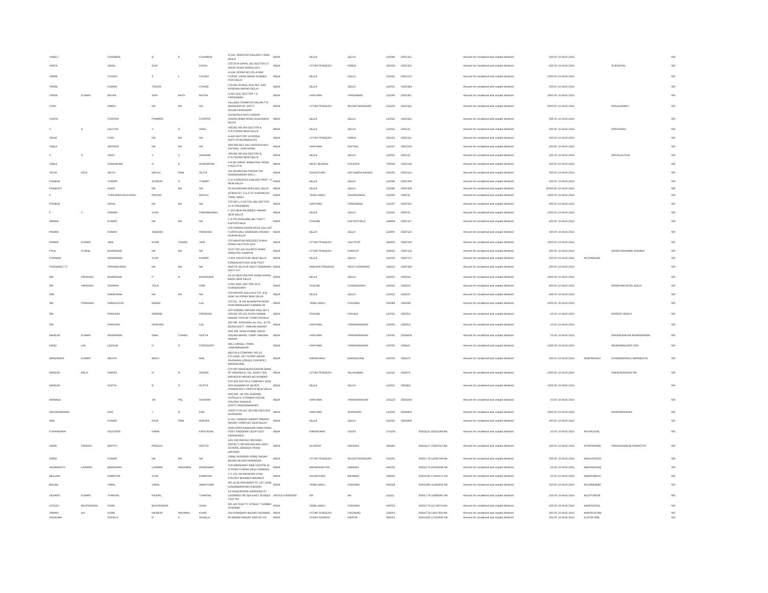| VINEET | | CHHABRA | B | K | CHHABRA | S-516, GREATER KAILASH-I NEW DELHI | INDIA | DELHI | DELHI | 110048 | ISGV251 | | Amount for unclaimed and unpaid dividend | 500.00 | 10-AUG-2016 | | | NO |
| VINITA | | DAYAL | GUR | | DAYAL | C/O GUR DAYAL 242 SECTOR 37 ARUN VIHAR NOIDA-(UP) | INDIA | UTTAR PRADESH | NOIDA | 201303 | ISGV263 | | Amount for unclaimed and unpaid dividend | 500.00 | 10-AUG-2016 | | GURDAYAL | NO |
| VINOD | | CHUGH | S | L | CHUGH | A-138, ROOM NO.205-A IIND FLOOR, VIKAS MARG SHAKER PUR DELHI | INDIA | DELHI | DELHI | 110092 | ISGV270 | | Amount for unclaimed and unpaid dividend | 2000.00 | 10-AUG-2016 | | | NO |
| VINOD | | KUMAR | TRILOK | | CHAND | C/O MR.SUSHIL GUPTA F-3/18 KRISHNA NAGAR DELHI- | INDIA | DELHI | DELHI | 110051 | ISGV284 | | Amount for unclaimed and unpaid dividend | 500.00 | 10-AUG-2016 | | | NO |
| VINOD | KUMAR | BATRA | SHIV | NATH | BATRA | H.NO.1615 SECTOR 7-E FARIDABAD- | INDIA | HARYANA | FARIDABAD | 121006 | ISGV287 | | Amount for unclaimed and unpaid dividend | 1000.00 | 10-AUG-2016 | | | NO |
| VIJAY | | SINGH | NA | NA | NA | VILLAGE FAHIMPUR KALAN P O MANSURPUR- DISTT MUZAFFARNAGAR | INDIA | UTTAR PRADESH | MUZAFFARNAGAR | 251203 | ISGV192 | | Amount for unclaimed and unpaid dividend | 3000.00 | 10-AUG-2016 | | MRLALSINGH | NO |
| VIJAYA | | CHOPRA | PRAMOD | | CHOPRA | 353 BHOLA NATH NAGAR JHARKHANDI ROAD SHAHDARA DELHI | INDIA | DELHI | DELHI | 110032 | ISGV193 | | Amount for unclaimed and unpaid dividend | 500.00 | 10-AUG-2016 | | | NO |
| V | S | LALITHA | V | S | VASU | HOUSE NO.454 SECTOR-4, R.K.PURAM NEW DELHI- | INDIA | DELHI | DELHI | 110022 | ISGV21 | | Amount for unclaimed and unpaid dividend | 500.00 | 10-AUG-2016 | | MRVSVASU | NO |
| VIKAS | | PURI | NA | NA | NA | A-439 SECTOR 19 NOIDA- DISTT.GHAZIABAD(UP) | INDIA | UTTAR PRADESH | NOIDA | 201301 | ISGV211 | | Amount for unclaimed and unpaid dividend | 500.00 | 10-AUG-2016 | | | NO |
| VIMLA | | GROVER | NA | NA | NA | W/O MR DEV RAJ GROVER ADV KAITHAL- (HARYANA) | INDIA | HARYANA | KAITHAL | 132027 | ISGV229 | | Amount for unclaimed and unpaid dividend | 200.00 | 10-AUG-2016 | | | NO |
| V | S | VASU | V | V | SHARMA | HOUSE NO.454 SECTOR-4, R.K.PURAM NEW DELHI- | INDIA | DELHI | DELHI | 110022 | ISGV23 | | Amount for unclaimed and unpaid dividend | 500.00 | 10-AUG-2016 | | MRVSLALITHA | NO |
| VIMLA | | SUNDARAM | R | K | SUNDARAM | 4-A DR.SARAT BANERJEE ROAD CALCUTTA- | INDIA | WEST BENGAL | KOLKATA | 700029 | ISGV234 | | Amount for unclaimed and unpaid dividend | 200.00 | 10-AUG-2016 | | | NO |
| VIDYA | DEVI | SETHI | NATHU | RAM | SETHI | 231 MUKERJEE NAGAR SRI GANGANAGAR (RAJ.) - | INDIA | RAJASTHAN | SRI GANGA NAGAR | 335001 | ISGV123 | | Amount for unclaimed and unpaid dividend | 500.00 | 10-AUG-2016 | | | NO |
| PRABHA | | THAMPI | SURESH | S | THAMPI | S-373 GREATER KAILASH PART - II NEW DELHI- | INDIA | DELHI | DELHI | 110048 | ISGP204 | | Amount for unclaimed and unpaid dividend | 500.00 | 10-AUG-2016 | | | NO |
| PRABHJIT | | KAUR | NA | NA | NA | 59 GULMOHAN ENCLAVE DELHI | INDIA | DELHI | DELHI | 110049 | ISGP209 | | Amount for unclaimed and unpaid dividend | 20000.00 | 10-AUG-2016 | | | NO |
| P | | THIRUNAVUKKA RASU | PACHAI | | MATHU | SCIENTIST, C.E.C.R.I KARAIKUDI - TAMIL NADU | INDIA | TAMIL NADU | SHIVAGANGA | 623006 | ISGP21 | | Amount for unclaimed and unpaid dividend | 1000.00 | 10-AUG-2016 | | | NO |
| PRABHU | | DAYAL | NA | NA | NA | C/O MR.L.C.MITTAL 481 SECTOR 15-A FARIDABAD | INDIA | HARYANA | FARIDABAD | 121007 | ISGP210 | | Amount for unclaimed and unpaid dividend | 400.00 | 10-AUG-2016 | | | NO |
| P | V | RAMAN | VIJAY | | PADNABHNAN | F-250 NEW RAJINDER NAGAR NEW DELHI- | INDIA | DELHI | DELHI | 110060 | ISGP22 | | Amount for unclaimed and unpaid dividend | 1000.00 | 10-AUG-2016 | | | NO |
| PAWAN | | KUMAR | NA | NA | NA | V & PO DHALIWAL BET DISTT KAPURTHALA | INDIA | PUNJAB | KAPURTHALA | 144804 | ISGP117 | | Amount for unclaimed and unpaid dividend | 200.00 | 10-AUG-2016 | | | NO |
| PAWAN | | KUMAR | JAGDISH | | PARSHAD | C/O PAWAN ASSOCIATES 1112,1ST FLOOR,GALI SAMOSAN FARASH KHANA DELHI | INDIA | DELHI | DELHI | 110006 | ISGP120 | | Amount for unclaimed and unpaid dividend | 500.00 | 10-AUG-2016 | | | NO |
| PAWAN | KUMAR | JAIN | GYAN | CHAND | JAIN | C/O ANUPUM DRESSES SHAHI ROAD LALITPUR (UP) | INDIA | UTTAR PRADESH | LALITPUR | 284403 | ISGP130 | | Amount for unclaimed and unpaid dividend | 1000.00 | 10-AUG-2016 | | | NO |
| PHUL | CHAND | BHARGAVA | NA | NA | NA | PLOT NO 135 CHURCH ROAD GWALTOLI KANPUR | INDIA | UTTAR PRADESH | KANPUR | 208001 | ISGP153 | | Amount for unclaimed and unpaid dividend | 200.00 | 10-AUG-2016 | | MRSSITARANIBH ARGAVA | NO |
| POONAM | | AGGARWAL | VIJAY | | KUMAR | H-466 VIKAS PURI NEW DELHI | INDIA | DELHI | DELHI | 110018 | ISGP170 | | Amount for unclaimed and unpaid dividend | 500.00 | 10-AUG-2016 | ACJPA8628D | | NO |
| POSINASETTY | | PARANKUSAM | NA | NA | NA | KONDALARYUDU SUB POST MASTR VELPUR WEST GODAVARI DISTT A P | INDIA | ANDHRA PRADESH | WEST GODAVARI | 534222 | ISGP188 | | Amount for unclaimed and unpaid dividend | 200.00 | 10-AUG-2016 | | | NO |
| OM | PARKASH | BHARGAVA | P | N | BHARGAVA | 19-20 NEW ROHTAK ROAD KAROL BAGH NEW DELHI | INDIA | DELHI | DELHI | 110005 | ISGO14 | | Amount for unclaimed and unpaid dividend | 2000.00 | 10-AUG-2016 | | | NO |
| OM | PARKASH | SHARMA | TOLA | | RAM | H.NO.3334, SECTOR 35-D CHANDIGARH - | INDIA | PUNJAB | CHANDIGARH | 160022 | ISGO25 | | Amount for unclaimed and unpaid dividend | 400.00 | 10-AUG-2016 | | MRSSHAKUNTAL ADEVI | NO |
| OMI | | SARDHANA | NA | NA | NA | C/O MAYOR SALUJA & CO. 3/12 ASAF ALI ROAD NEW DELHI | INDIA | DELHI | DELHI | 110002 | ISGO37 | | Amount for unclaimed and unpaid dividend | 400.00 | 10-AUG-2016 | | | NO |
| OM | PRAKASH | SANKLECHA | MANGI | | LAL | C/O G1, 78 DR.ALAGAPPA ROAD PURUSWALKAM CHENNAI-84 | INDIA | TAMIL NADU | CHENNAI | 600084 | ISGO49 | | Amount for unclaimed and unpaid dividend | 3000.00 | 10-AUG-2016 | | | NO |
| OM | | PARKASH | GOBIND | | PARSHAD | S/O GOBIND PARSAD GALI NO 6 HOUSE NO 221 GURU NANAK NAGAR TRIPURI TOWN PATIALA | INDIA | PUNJAB | PATIALA | 147001 | ISGO51 | | Amount for unclaimed and unpaid dividend | 50.00 | 10-AUG-2016 | | MRSSATYADEVI | NO |
| OM | | PARKASH | KRISHAN | | LAL | S/O MR. KRISHAN LAL VILL. & PO. BURIA DISTT. YAMUNA NAGAR | INDIA | HARYANA | YAMUNANAGAR | 135001 | ISGO53 | | Amount for unclaimed and unpaid dividend | 50.00 | 10-AUG-2016 | | | NO |
| NARESH | KUMAR | AGGARWAL | GIAN | CHAND | GUPTA | W/O MR. GIAN CHAND 193/26 VEENA NAGAR, CAMP YAMUNA NAGAR | INDIA | HARYANA | YAMUNANAGAR | 135001 | ISGN403 | | Amount for unclaimed and unpaid dividend | 50.00 | 10-AUG-2016 | | MRUMESHKUM ARAGGARWAL | NO |
| NAND | LAL | LEEKHA | H | R | CHOUDHRY | 485-L MODEL TOWN YAMUNANAGAR- | INDIA | HARYANA | YAMUNANAGAR | 135001 | ISGN47 | | Amount for unclaimed and unpaid dividend | 1200.00 | 10-AUG-2016 | | MRSKAMALGRO VER | NO |
| NARENDRA | KUMAR | MEHTA | BAGH | | MAL | MEHTA & COMPANY NO.10, P.S.LANE, 1ST FLOOR (NEAR RAJDHANI LODGE) CHICKPET, BANGALORE | INDIA | KARNATAKA | BANGALORE | 560053 | ISGN70 | | Amount for unclaimed and unpaid dividend | 500.00 | 10-AUG-2016 | ADBPM5636J | GYANENDRAKU MARMEHTA | NO |
| NARESH | BALA | SASON | N | N | SASON | C/O MR.MAHENDRA SASON BANK OF BARODA B-741, GURU TEG BAHADUR NAGAR ALLAHABAD | INDIA | UTTAR PRADESH | ALLAHABAD | 211016 | ISGN76 | | Amount for unclaimed and unpaid dividend | 2000.00 | 10-AUG-2016 | | MAHENDRASAS ON | NO |
| NARESH | | GUPTA | B | R | GUPTA | C/O M/S GUPTA & COMPANY 203A AVG BHAWAN 'M' BLOCK CONNAUGHT CIRCUS NEW DELHI | INDIA | DELHI | DELHI | 110001 | ISGN83 | | Amount for unclaimed and unpaid dividend | 1000.00 | 10-AUG-2016 | | | NO |
| NIRMALA | | | JAI | PAL | SHARMA | W/O MR. JAI PAL SHARMA HVPN,66 K.V.POWER HOUSE COLONY RADAUR (DISTT.YAMUNANAGAR) | INDIA | HARYANA | YAMUNANAGAR | 135133 | ISGN390 | | Amount for unclaimed and unpaid dividend | 50.00 | 10-AUG-2016 | | | NO |
| ASHOKANANDA | | DAS | J | N | DAS | H35/6 FF02 DLF QUTAB ENCLAVE GURGAON | INDIA | HARYANA | GURGAON | 122002 | ISGA803 | | Amount for unclaimed and unpaid dividend | 1000.00 | 10-AUG-2016 | | MRSPAROODAS | NO |
| ANIL | | KUMAR | RAJA | RAM | MISHRA | D-211, GANESH NAGAR PANDAV NAGAR COMPLEX NEW DELHI- | INDIA | DELHI | DELHI | 110092 | ISGA809 | | Amount for unclaimed and unpaid dividend | 200.00 | 10-AUG-2016 | | | NO |
| PURANDARA | | KIDIYOOR | RAMA | | KAIPUNJAL | RAM KRIPA KADEKAR MAIN ROAD POST KADEKAR UDUPI DIST KARNATAKA | INDIA | KARNATAKA | UDUPI | 576104 | | IN301135-26310148-NA | Amount for unclaimed and unpaid dividend | 10.00 | 10-AUG-2016 | ARJPK1654L | | NO |
| HEMA | PARESH | MISTRY | PARESH | | MISTRY | 23/1 VIDYAKUNJ HOUSING SOCIETY NR NIDYAKUNG HIGH SCHOOL GANDEVI ROAD NAVSARI | INDIA | GUJARAT | NAVSARI | 396445 | | IN301127-15850515-NA | Amount for unclaimed and unpaid dividend | 250.00 | 10-AUG-2016 | AYOPM9694E | PARESHNANUB HAIMISTRY | NO |
| AMOD | | KUMAR | NA | NA | NA | VIMAL NURSING HOME SADAR BAZAR MUZAFFARNAGAR | INDIA | UTTAR PRADESH | MUZAFFARNAGAR | 251001 | | IN301774-11096749-NA | Amount for unclaimed and unpaid dividend | 500.00 | 10-AUG-2016 | AAGHA0525G | | NO |
| JAGANANTH | LAXMAN | BINGEWAR | LAXMAN | NAGANNA | BINGEWAR | C/O BINGEWAR SANI CENTRE M G ROAD CHIRAG BALLI NANDED | INDIA | MAHARASHTRA | NANDED | 431602 | | IN301774-10654349-NA | Amount for unclaimed and unpaid dividend | 20.00 | 10-AUG-2016 | ABGPB3565Q | | NO |
| NEELAM | | KAWATRA | VIJAY | | KAWATRA | 5 C 156 JAI NARAYAN VYAS COLONY BIKANER BIKANER | INDIA | RAJASTHAN | BIKANER | 334001 | | IN301330-17966371-NA | Amount for unclaimed and unpaid dividend | 20.00 | 10-AUG-2016 | AQNPK8861C | | NO |
| BEENA | | VIMAL | VIMAL | | ANANTHAN | NO 12/1A PASUMARTHY 1ST LANE KODAMBAKKAM CHENNAI | INDIA | TAMIL NADU | CHENNAI | 600024 | | IN301080-22336303-NA | Amount for unclaimed and unpaid dividend | 250.00 | 10-AUG-2016 | AGJPB8398M | | NO |
| HEMANT | KUMAR | THAKRAL | RAJPAL | | THAKRAL | 14 HAZELWOOD GARDENS ST LEONARD ON SEA EAST SUSSEX TN377HL | UNITED KINGDOM | NA | NA | 111111 | | IN301774-14990685-NA | Amount for unclaimed and unpaid dividend | 250.00 | 10-AUG-2016 | AEZPT0802N | | NO |
| HITESH | BHUPENDRA | SHAH | BHUPENDRA | | SHAH | NO 129 CHETTY STREET THAMBU CHENNAI | INDIA | TAMIL NADU | CHENNAI | 600001 | | IN301774-11714578-NA | Amount for unclaimed and unpaid dividend | 100.00 | 10-AUG-2016 | AANPS3556L | | NO |
| YAWAR | ALI | KHAN | NAJMUR | RAHMAN | KHAN | 314 KHANDARI BAZAR FAIZABAD | INDIA | UTTAR PRADESH | FAIZABAD | 224001 | | IN301774-11667428-NA | Amount for unclaimed and unpaid dividend | 180.00 | 10-AUG-2016 | AMAPK1978M | | NO |
| SHEKHAR | | SHUKLA | N | K | SHUKLA | 80 ANAND NAGAR RAIPUR CG | INDIA | CHHATTISGARH | RAIPUR | 492001 | | IN301330-17315930-NA | Amount for unclaimed and unpaid dividend | 500.00 | 10-AUG-2016 | AJJPS3789E | | NO |